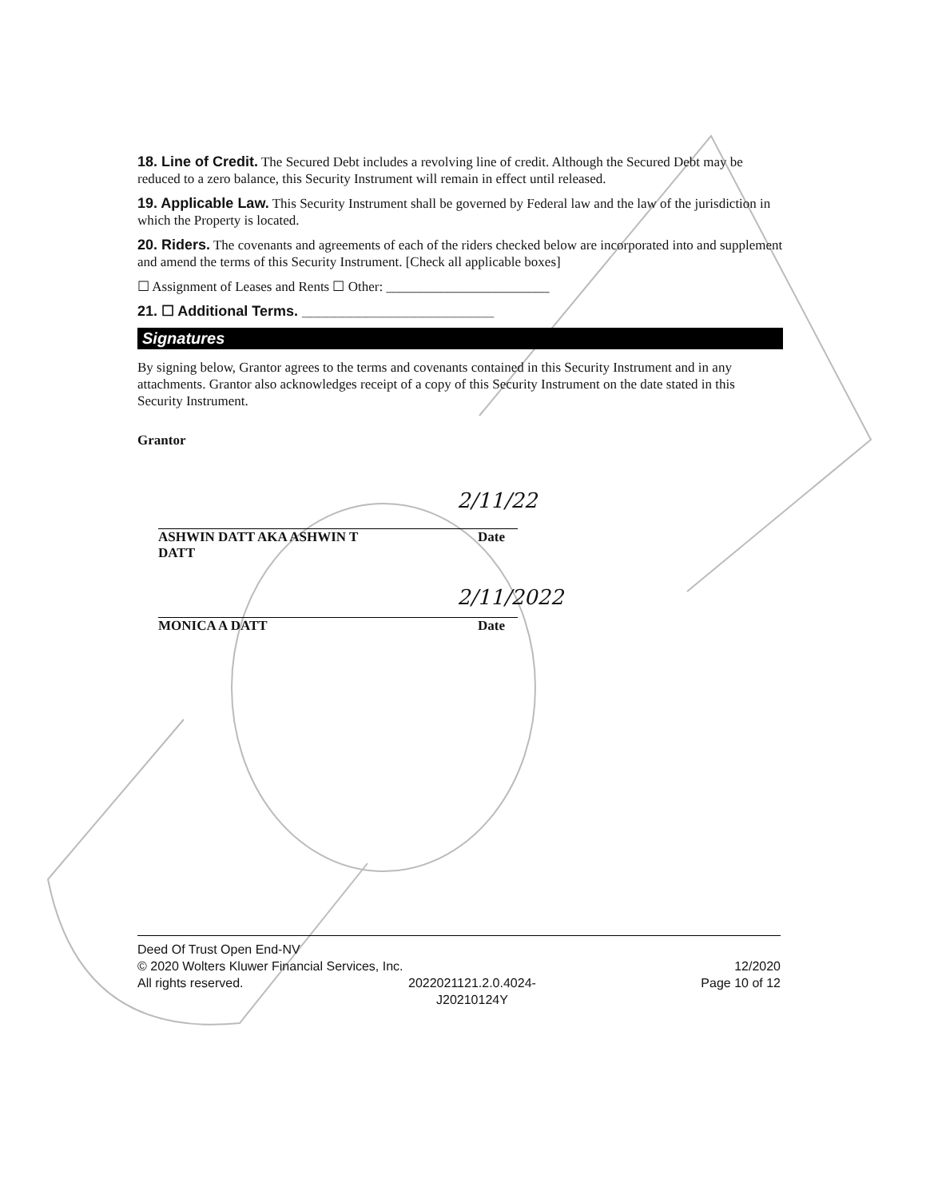18. Line of Credit. The Secured Debt includes a revolving line of credit. Although the Secured Debt may be reduced to a zero balance, this Security Instrument will remain in effect until released.
19. Applicable Law. This Security Instrument shall be governed by Federal law and the law of the jurisdiction in which the Property is located.
20. Riders. The covenants and agreements of each of the riders checked below are incorporated into and supplement and amend the terms of this Security Instrument. [Check all applicable boxes]
☐ Assignment of Leases and Rents ☐ Other: ________________________
21. ☐ Additional Terms. ________________________
Signatures
By signing below, Grantor agrees to the terms and covenants contained in this Security Instrument and in any attachments. Grantor also acknowledges receipt of a copy of this Security Instrument on the date stated in this Security Instrument.
Grantor
2/11/22
ASHWIN DATT AKA ASHWIN T
DATT
Date
2/11/2022
MONICA A DATT Date
Deed Of Trust Open End-NV
© 2020 Wolters Kluwer Financial Services, Inc. 12/2020
All rights reserved. 2022021121.2.0.4024-
J20210124Y Page 10 of 12